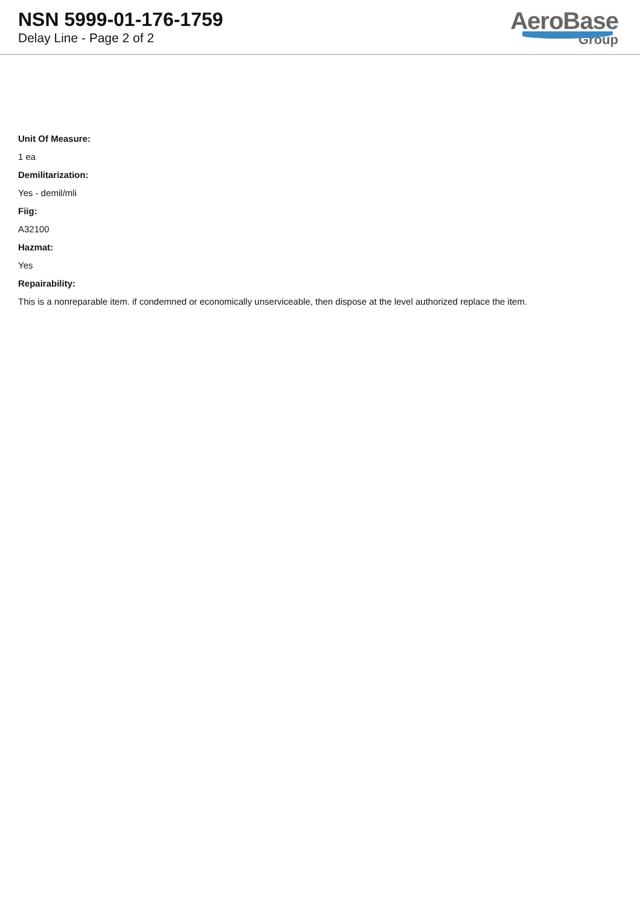NSN 5999-01-176-1759
Delay Line - Page 2 of 2
AeroBase
Group
Unit Of Measure:
1 ea
Demilitarization:
Yes - demil/mli
Fiig:
A32100
Hazmat:
Yes
Repairability:
This is a nonreparable item. if condemned or economically unserviceable, then dispose at the level authorized replace the item.